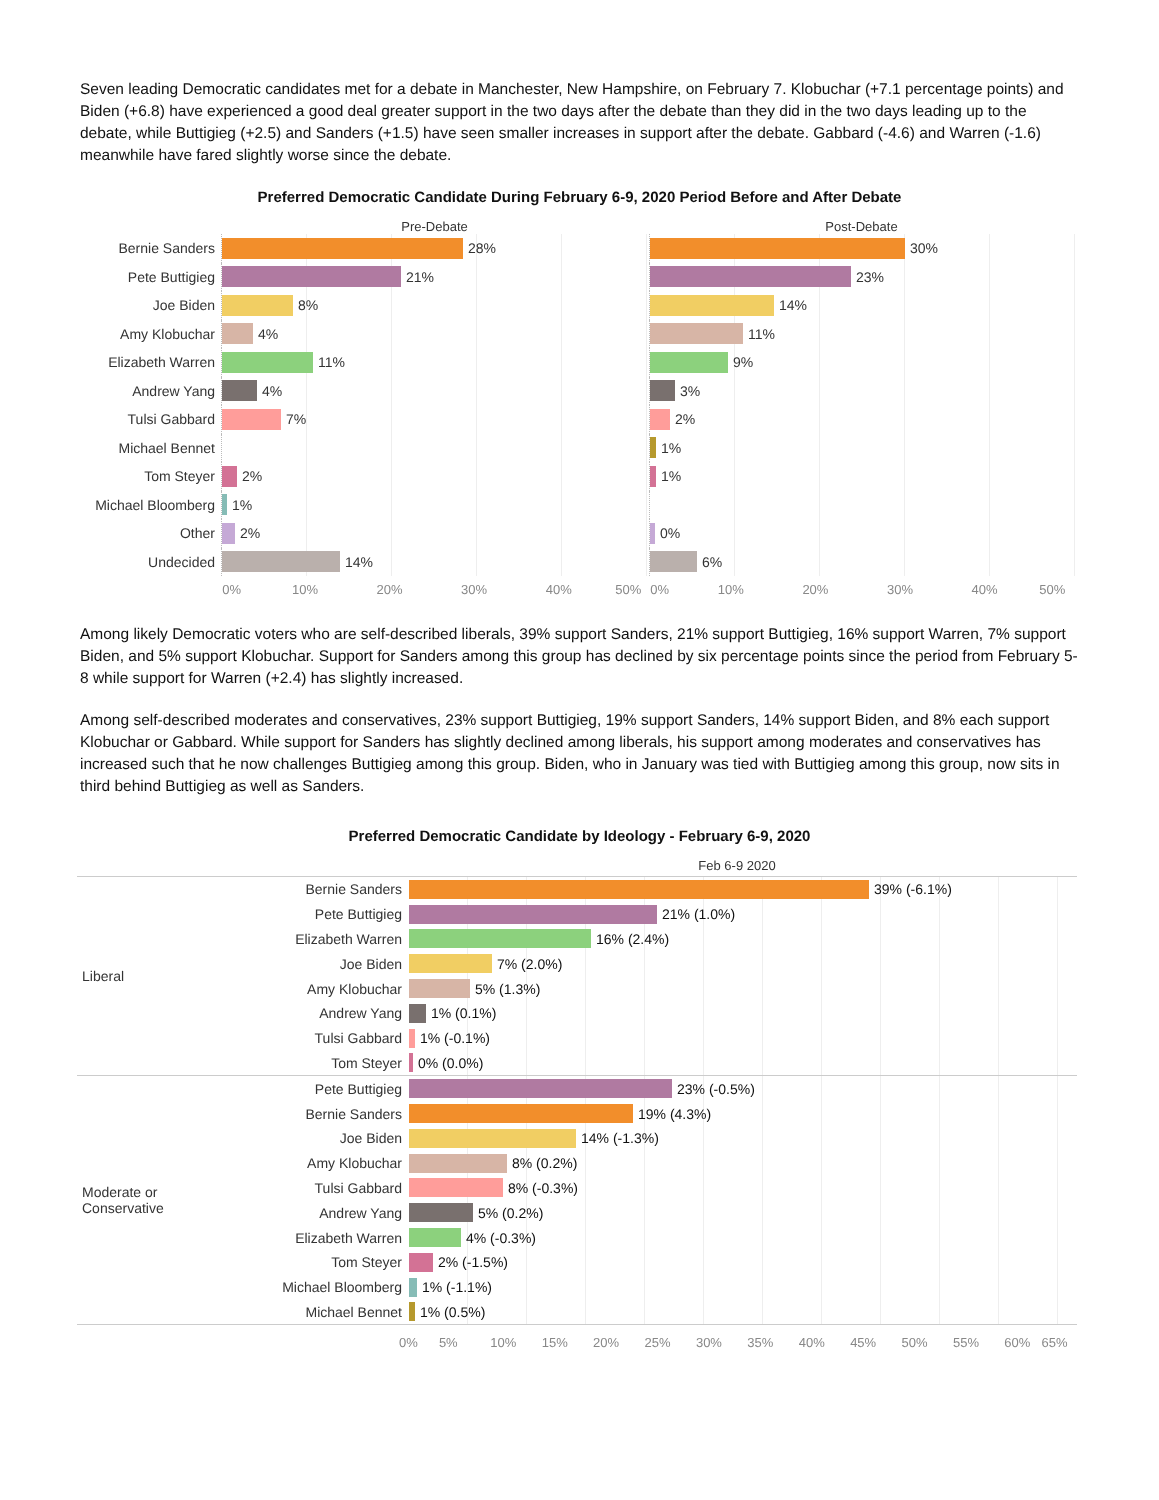Seven leading Democratic candidates met for a debate in Manchester, New Hampshire, on February 7. Klobuchar (+7.1 percentage points) and Biden (+6.8) have experienced a good deal greater support in the two days after the debate than they did in the two days leading up to the debate, while Buttigieg (+2.5) and Sanders (+1.5) have seen smaller increases in support after the debate. Gabbard (-4.6) and Warren (-1.6) meanwhile have fared slightly worse since the debate.
Preferred Democratic Candidate During February 6-9, 2020 Period Before and After Debate
Pre-Debate Post-Debate
Bernie Sanders
28% 30%
Pete Buttigieg
21% 23%
Joe Biden
8% 14%
Amy Klobuchar
4% 11%
Elizabeth Warren
11% 9%
Andrew Yang
4% 3%
Tulsi Gabbard
7% 2%
Michael Bennet
1%
Tom Steyer
2% 1%
Michael Bloomberg
1%
Other
2% 0%
Undecided
14% 6%
0% 10% 20% 30% 40% 50% 0% 10% 20% 30% 40% 50%
Among likely Democratic voters who are self-described liberals, 39% support Sanders, 21% support Buttigieg, 16% support Warren, 7% support Biden, and 5% support Klobuchar. Support for Sanders among this group has declined by six percentage points since the period from February 5-8 while support for Warren (+2.4) has slightly increased.
Among self-described moderates and conservatives, 23% support Buttigieg, 19% support Sanders, 14% support Biden, and 8% each support Klobuchar or Gabbard. While support for Sanders has slightly declined among liberals, his support among moderates and conservatives has increased such that he now challenges Buttigieg among this group. Biden, who in January was tied with Buttigieg among this group, now sits in third behind Buttigieg as well as Sanders.
Preferred Democratic Candidate by Ideology - February 6-9, 2020
Feb 6-9 2020
Liberal
Bernie Sanders
39% (-6.1%)
Pete Buttigieg
21% (1.0%)
Elizabeth Warren
16% (2.4%)
Joe Biden
7% (2.0%)
Amy Klobuchar
5% (1.3%)
Andrew Yang
1% (0.1%)
Tulsi Gabbard
1% (-0.1%)
Tom Steyer
0% (0.0%)
Moderate or Conservative
Pete Buttigieg
23% (-0.5%)
Bernie Sanders
19% (4.3%)
Joe Biden
14% (-1.3%)
Amy Klobuchar
8% (0.2%)
Tulsi Gabbard
8% (-0.3%)
Andrew Yang
5% (0.2%)
Elizabeth Warren
4% (-0.3%)
Tom Steyer
2% (-1.5%)
Michael Bloomberg
1% (-1.1%)
Michael Bennet
1% (0.5%)
0% 5% 10% 15% 20% 25% 30% 35% 40% 45% 50% 55% 60% 65%